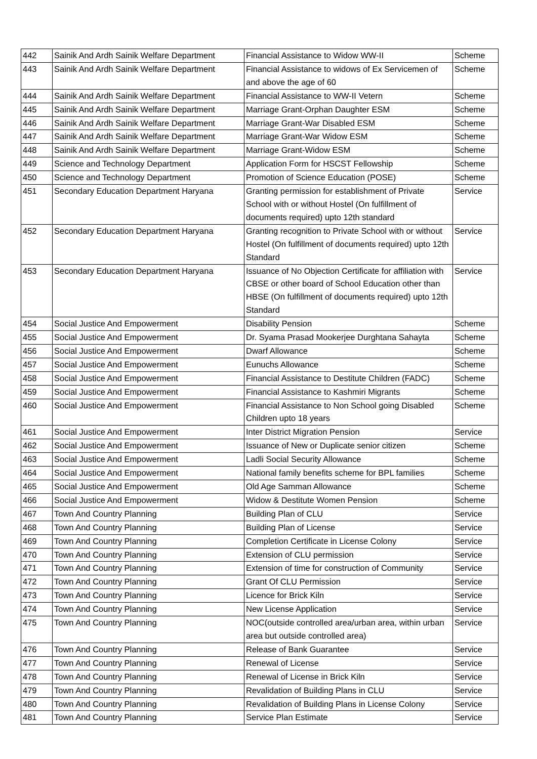| 442 | Sainik And Ardh Sainik Welfare Department | Financial Assistance to Widow WW-II | Scheme |
| 443 | Sainik And Ardh Sainik Welfare Department | Financial Assistance to widows of Ex Servicemen of and above the age of 60 | Scheme |
| 444 | Sainik And Ardh Sainik Welfare Department | Financial Assistance to WW-II Vetern | Scheme |
| 445 | Sainik And Ardh Sainik Welfare Department | Marriage Grant-Orphan Daughter ESM | Scheme |
| 446 | Sainik And Ardh Sainik Welfare Department | Marriage Grant-War Disabled ESM | Scheme |
| 447 | Sainik And Ardh Sainik Welfare Department | Marriage Grant-War Widow ESM | Scheme |
| 448 | Sainik And Ardh Sainik Welfare Department | Marriage Grant-Widow ESM | Scheme |
| 449 | Science and Technology Department | Application Form for HSCST Fellowship | Scheme |
| 450 | Science and Technology Department | Promotion of Science Education (POSE) | Scheme |
| 451 | Secondary Education Department Haryana | Granting permission for establishment of Private School with or without Hostel (On fulfillment of documents required) upto 12th standard | Service |
| 452 | Secondary Education Department Haryana | Granting recognition to Private School with or without Hostel (On fulfillment of documents required) upto 12th Standard | Service |
| 453 | Secondary Education Department Haryana | Issuance of No Objection Certificate for affiliation with CBSE or other board of School Education other than HBSE (On fulfillment of documents required) upto 12th Standard | Service |
| 454 | Social Justice And Empowerment | Disability Pension | Scheme |
| 455 | Social Justice And Empowerment | Dr. Syama Prasad Mookerjee Durghtana Sahayta | Scheme |
| 456 | Social Justice And Empowerment | Dwarf Allowance | Scheme |
| 457 | Social Justice And Empowerment | Eunuchs Allowance | Scheme |
| 458 | Social Justice And Empowerment | Financial Assistance to Destitute Children (FADC) | Scheme |
| 459 | Social Justice And Empowerment | Financial Assistance to Kashmiri Migrants | Scheme |
| 460 | Social Justice And Empowerment | Financial Assistance to Non School going Disabled Children upto 18 years | Scheme |
| 461 | Social Justice And Empowerment | Inter District Migration Pension | Service |
| 462 | Social Justice And Empowerment | Issuance of New or Duplicate senior citizen | Scheme |
| 463 | Social Justice And Empowerment | Ladli Social Security Allowance | Scheme |
| 464 | Social Justice And Empowerment | National family benefits scheme for BPL families | Scheme |
| 465 | Social Justice And Empowerment | Old Age Samman Allowance | Scheme |
| 466 | Social Justice And Empowerment | Widow & Destitute Women Pension | Scheme |
| 467 | Town And Country Planning | Building Plan of CLU | Service |
| 468 | Town And Country Planning | Building Plan of License | Service |
| 469 | Town And Country Planning | Completion Certificate in License Colony | Service |
| 470 | Town And Country Planning | Extension of CLU permission | Service |
| 471 | Town And Country Planning | Extension of time for construction of Community | Service |
| 472 | Town And Country Planning | Grant Of CLU Permission | Service |
| 473 | Town And Country Planning | Licence for Brick Kiln | Service |
| 474 | Town And Country Planning | New License Application | Service |
| 475 | Town And Country Planning | NOC(outside controlled area/urban area, within urban area but outside controlled area) | Service |
| 476 | Town And Country Planning | Release of Bank Guarantee | Service |
| 477 | Town And Country Planning | Renewal of License | Service |
| 478 | Town And Country Planning | Renewal of License in Brick Kiln | Service |
| 479 | Town And Country Planning | Revalidation of Building Plans in CLU | Service |
| 480 | Town And Country Planning | Revalidation of Building Plans in License Colony | Service |
| 481 | Town And Country Planning | Service Plan Estimate | Service |